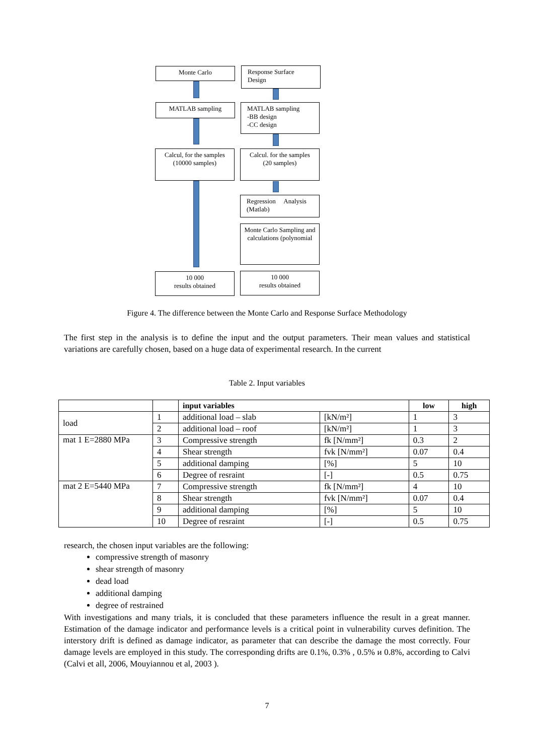Monte Carlo
Response Surface
Design
MATLAB sampling
MATLAB sampling
-BB design
-CC design
Calcul, for the samples
(10000 samples)
Calcul. for the samples
(20 samples)
Regression Analysis
(Matlab)
Monte Carlo Sampling and calculations (polynomial
10 000
results obtained
10 000
results obtained
Figure 4. The difference between the Monte Carlo and Response Surface Methodology
The first step in the analysis is to define the input and the output parameters. Their mean values and statistical variations are carefully chosen, based on a huge data of experimental research. In the current
Table 2. Input variables
| | | input variables | | low | high |
| --- | --- | --- | --- | --- | --- |
| load | 1 | additional load – slab | [kN/m²] | 1 | 3 |
| | 2 | additional load – roof | [kN/m²] | 1 | 3 |
| mat 1 E=2880 MPa | 3 | Compressive strength | fk [N/mm²] | 0.3 | 2 |
| | 4 | Shear strength | fvk [N/mm²] | 0.07 | 0.4 |
| | 5 | additional damping | [%] | 5 | 10 |
| | 6 | Degree of resraint | [-] | 0.5 | 0.75 |
| mat 2 E=5440 MPa | 7 | Compressive strength | fk [N/mm²] | 4 | 10 |
| | 8 | Shear strength | fvk [N/mm²] | 0.07 | 0.4 |
| | 9 | additional damping | [%] | 5 | 10 |
| | 10 | Degree of resraint | [-] | 0.5 | 0.75 |
research, the chosen input variables are the following:
compressive strength of masonry
shear strength of masonry
dead load
additional damping
degree of restrained
With investigations and many trials, it is concluded that these parameters influence the result in a great manner. Estimation of the damage indicator and performance levels is a critical point in vulnerability curves definition. The interstory drift is defined as damage indicator, as parameter that can describe the damage the most correctly. Four damage levels are employed in this study. The corresponding drifts are 0.1%, 0.3% , 0.5% и 0.8%, according to Calvi (Calvi et all, 2006, Mouyiannou et al, 2003 ).
7